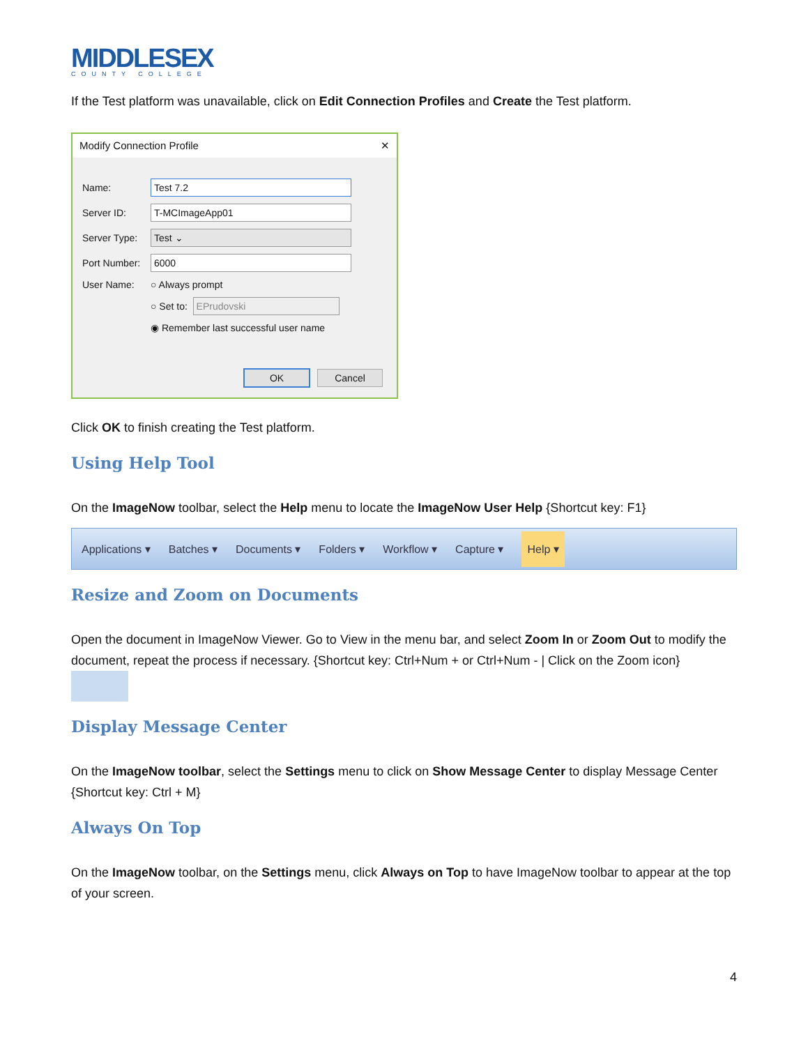MIDDLESEX
COUNTY COLLEGE
If the Test platform was unavailable, click on Edit Connection Profiles and Create the Test platform.
Modify Connection Profile ✕
Name:
Test 7.2
Server ID:
T-MCImageApp01
Server Type:
Test ⌄
Port Number:
6000
User Name: ○ Always prompt
○ Set to:
EPrudovski
◉ Remember last successful user name
OK Cancel
Click OK to finish creating the Test platform.
Using Help Tool
On the ImageNow toolbar, select the Help menu to locate the ImageNow User Help {Shortcut key: F1}
Applications ▾ Batches ▾ Documents ▾ Folders ▾ Workflow ▾ Capture ▾ Help ▾
Resize and Zoom on Documents
Open the document in ImageNow Viewer. Go to View in the menu bar, and select Zoom In or Zoom Out to modify the document, repeat the process if necessary. {Shortcut key: Ctrl+Num + or Ctrl+Num - | Click on the Zoom icon}
Display Message Center
On the ImageNow toolbar, select the Settings menu to click on Show Message Center to display Message Center {Shortcut key: Ctrl + M}
Always On Top
On the ImageNow toolbar, on the Settings menu, click Always on Top to have ImageNow toolbar to appear at the top of your screen.
4